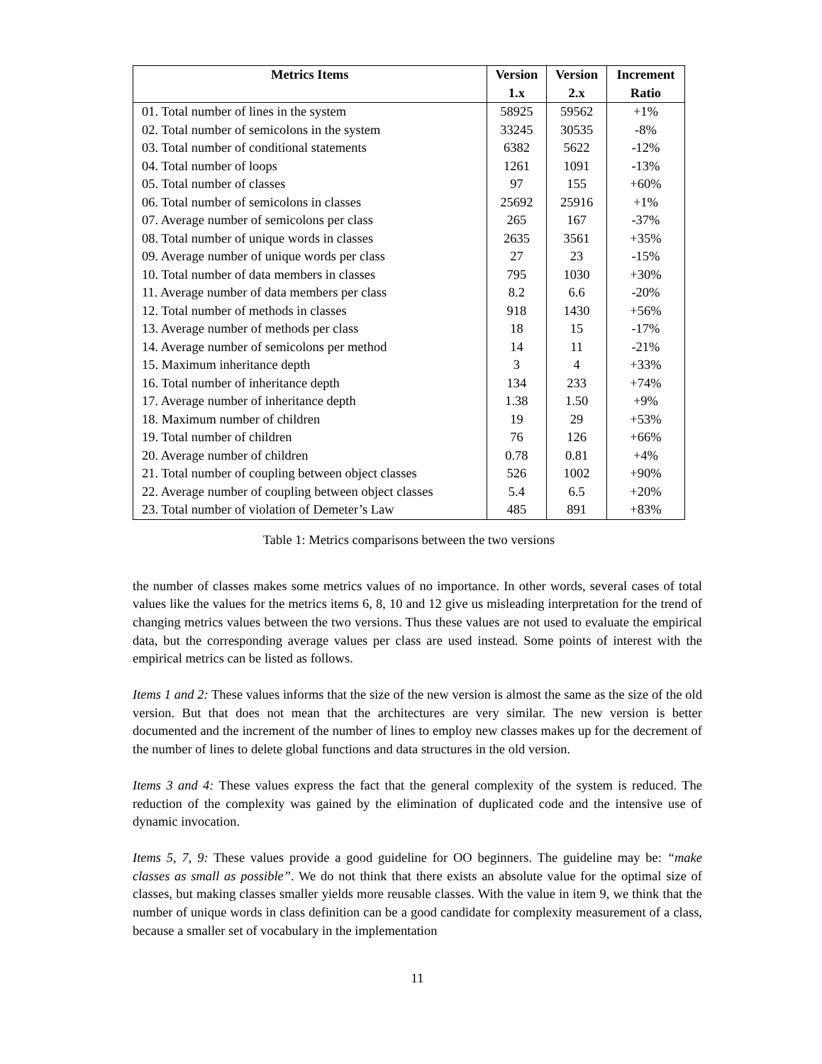| Metrics Items | Version 1.x | Version 2.x | Increment Ratio |
| --- | --- | --- | --- |
| 01. Total number of lines in the system | 58925 | 59562 | +1% |
| 02. Total number of semicolons in the system | 33245 | 30535 | -8% |
| 03. Total number of conditional statements | 6382 | 5622 | -12% |
| 04. Total number of loops | 1261 | 1091 | -13% |
| 05. Total number of classes | 97 | 155 | +60% |
| 06. Total number of semicolons in classes | 25692 | 25916 | +1% |
| 07. Average number of semicolons per class | 265 | 167 | -37% |
| 08. Total number of unique words in classes | 2635 | 3561 | +35% |
| 09. Average number of unique words per class | 27 | 23 | -15% |
| 10. Total number of data members in classes | 795 | 1030 | +30% |
| 11. Average number of data members per class | 8.2 | 6.6 | -20% |
| 12. Total number of methods in classes | 918 | 1430 | +56% |
| 13. Average number of methods per class | 18 | 15 | -17% |
| 14. Average number of semicolons per method | 14 | 11 | -21% |
| 15. Maximum inheritance depth | 3 | 4 | +33% |
| 16. Total number of inheritance depth | 134 | 233 | +74% |
| 17. Average number of inheritance depth | 1.38 | 1.50 | +9% |
| 18. Maximum number of children | 19 | 29 | +53% |
| 19. Total number of children | 76 | 126 | +66% |
| 20. Average number of children | 0.78 | 0.81 | +4% |
| 21. Total number of coupling between object classes | 526 | 1002 | +90% |
| 22. Average number of coupling between object classes | 5.4 | 6.5 | +20% |
| 23. Total number of violation of Demeter’s Law | 485 | 891 | +83% |
Table 1: Metrics comparisons between the two versions
the number of classes makes some metrics values of no importance. In other words, several cases of total values like the values for the metrics items 6, 8, 10 and 12 give us misleading interpretation for the trend of changing metrics values between the two versions. Thus these values are not used to evaluate the empirical data, but the corresponding average values per class are used instead. Some points of interest with the empirical metrics can be listed as follows.
Items 1 and 2: These values informs that the size of the new version is almost the same as the size of the old version. But that does not mean that the architectures are very similar. The new version is better documented and the increment of the number of lines to employ new classes makes up for the decrement of the number of lines to delete global functions and data structures in the old version.
Items 3 and 4: These values express the fact that the general complexity of the system is reduced. The reduction of the complexity was gained by the elimination of duplicated code and the intensive use of dynamic invocation.
Items 5, 7, 9: These values provide a good guideline for OO beginners. The guideline may be: “make classes as small as possible”. We do not think that there exists an absolute value for the optimal size of classes, but making classes smaller yields more reusable classes. With the value in item 9, we think that the number of unique words in class definition can be a good candidate for complexity measurement of a class, because a smaller set of vocabulary in the implementation
11